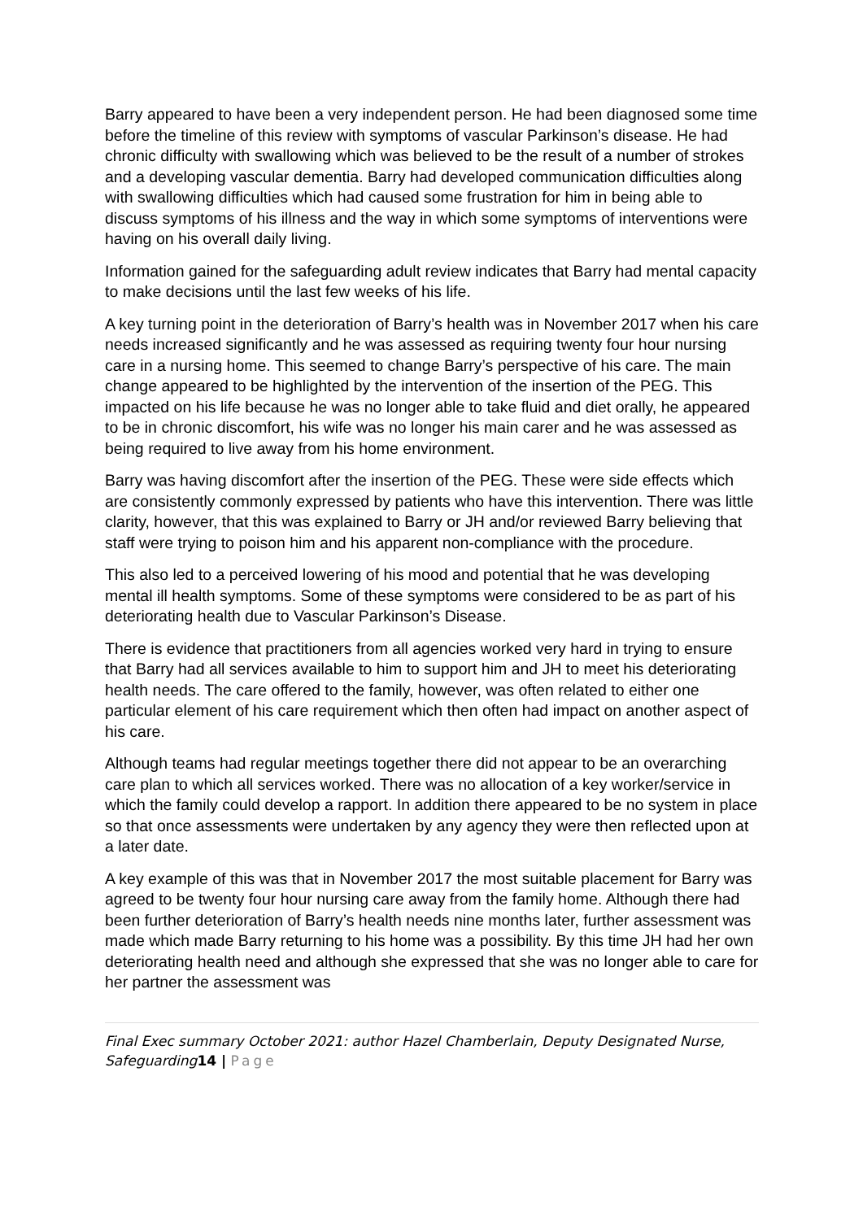Barry appeared to have been a very independent person. He had been diagnosed some time before the timeline of this review with symptoms of vascular Parkinson’s disease. He had chronic difficulty with swallowing which was believed to be the result of a number of strokes and a developing vascular dementia. Barry had developed communication difficulties along with swallowing difficulties which had caused some frustration for him in being able to discuss symptoms of his illness and the way in which some symptoms of interventions were having on his overall daily living.
Information gained for the safeguarding adult review indicates that Barry had mental capacity to make decisions until the last few weeks of his life.
A key turning point in the deterioration of Barry’s health was in November 2017 when his care needs increased significantly and he was assessed as requiring twenty four hour nursing care in a nursing home. This seemed to change Barry’s perspective of his care. The main change appeared to be highlighted by the intervention of the insertion of the PEG. This impacted on his life because he was no longer able to take fluid and diet orally, he appeared to be in chronic discomfort, his wife was no longer his main carer and he was assessed as being required to live away from his home environment.
Barry was having discomfort after the insertion of the PEG. These were side effects which are consistently commonly expressed by patients who have this intervention. There was little clarity, however, that this was explained to Barry or JH and/or reviewed Barry believing that staff were trying to poison him and his apparent non-compliance with the procedure.
This also led to a perceived lowering of his mood and potential that he was developing mental ill health symptoms. Some of these symptoms were considered to be as part of his deteriorating health due to Vascular Parkinson’s Disease.
There is evidence that practitioners from all agencies worked very hard in trying to ensure that Barry had all services available to him to support him and JH to meet his deteriorating health needs. The care offered to the family, however, was often related to either one particular element of his care requirement which then often had impact on another aspect of his care.
Although teams had regular meetings together there did not appear to be an overarching care plan to which all services worked. There was no allocation of a key worker/service in which the family could develop a rapport. In addition there appeared to be no system in place so that once assessments were undertaken by any agency they were then reflected upon at a later date.
A key example of this was that in November 2017 the most suitable placement for Barry was agreed to be twenty four hour nursing care away from the family home. Although there had been further deterioration of Barry’s health needs nine months later, further assessment was made which made Barry returning to his home was a possibility. By this time JH had her own deteriorating health need and although she expressed that she was no longer able to care for her partner the assessment was
Final Exec summary October 2021: author Hazel Chamberlain, Deputy Designated Nurse, Safeguarding14 | Page